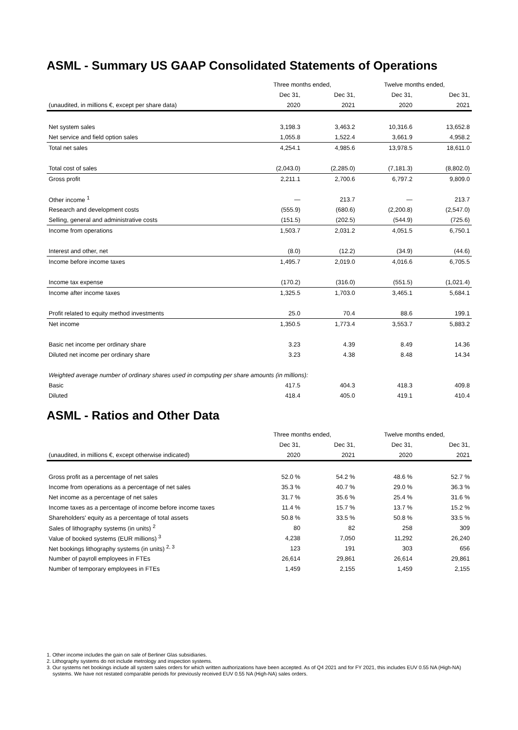ASML - Summary US GAAP Consolidated Statements of Operations
| | Three months ended, | | Twelve months ended, | |
| --- | --- | --- | --- | --- |
| | Dec 31, | Dec 31, | Dec 31, | Dec 31, |
| (unaudited, in millions €, except per share data) | 2020 | 2021 | 2020 | 2021 |
| Net system sales | 3,198.3 | 3,463.2 | 10,316.6 | 13,652.8 |
| Net service and field option sales | 1,055.8 | 1,522.4 | 3,661.9 | 4,958.2 |
| Total net sales | 4,254.1 | 4,985.6 | 13,978.5 | 18,611.0 |
| Total cost of sales | (2,043.0) | (2,285.0) | (7,181.3) | (8,802.0) |
| Gross profit | 2,211.1 | 2,700.6 | 6,797.2 | 9,809.0 |
| Other income <sup>1</sup> | — | 213.7 | — | 213.7 |
| Research and development costs | (555.9) | (680.6) | (2,200.8) | (2,547.0) |
| Selling, general and administrative costs | (151.5) | (202.5) | (544.9) | (725.6) |
| Income from operations | 1,503.7 | 2,031.2 | 4,051.5 | 6,750.1 |
| Interest and other, net | (8.0) | (12.2) | (34.9) | (44.6) |
| Income before income taxes | 1,495.7 | 2,019.0 | 4,016.6 | 6,705.5 |
| Income tax expense | (170.2) | (316.0) | (551.5) | (1,021.4) |
| Income after income taxes | 1,325.5 | 1,703.0 | 3,465.1 | 5,684.1 |
| Profit related to equity method investments | 25.0 | 70.4 | 88.6 | 199.1 |
| Net income | 1,350.5 | 1,773.4 | 3,553.7 | 5,883.2 |
| Basic net income per ordinary share | 3.23 | 4.39 | 8.49 | 14.36 |
| Diluted net income per ordinary share | 3.23 | 4.38 | 8.48 | 14.34 |
| Weighted average number of ordinary shares used in computing per share amounts (in millions): | | | | |
| Basic | 417.5 | 404.3 | 418.3 | 409.8 |
| Diluted | 418.4 | 405.0 | 419.1 | 410.4 |
ASML - Ratios and Other Data
| | Three months ended, | | Twelve months ended, | |
| --- | --- | --- | --- | --- |
| | Dec 31, | Dec 31, | Dec 31, | Dec 31, |
| (unaudited, in millions €, except otherwise indicated) | 2020 | 2021 | 2020 | 2021 |
| Gross profit as a percentage of net sales | 52.0 % | 54.2 % | 48.6 % | 52.7 % |
| Income from operations as a percentage of net sales | 35.3 % | 40.7 % | 29.0 % | 36.3 % |
| Net income as a percentage of net sales | 31.7 % | 35.6 % | 25.4 % | 31.6 % |
| Income taxes as a percentage of income before income taxes | 11.4 % | 15.7 % | 13.7 % | 15.2 % |
| Shareholders' equity as a percentage of total assets | 50.8 % | 33.5 % | 50.8 % | 33.5 % |
| Sales of lithography systems (in units) <sup>2</sup> | 80 | 82 | 258 | 309 |
| Value of booked systems (EUR millions) <sup>3</sup> | 4,238 | 7,050 | 11,292 | 26,240 |
| Net bookings lithography systems (in units) <sup>2, 3</sup> | 123 | 191 | 303 | 656 |
| Number of payroll employees in FTEs | 26,614 | 29,861 | 26,614 | 29,861 |
| Number of temporary employees in FTEs | 1,459 | 2,155 | 1,459 | 2,155 |
1. Other income includes the gain on sale of Berliner Glas subsidiaries.
2. Lithography systems do not include metrology and inspection systems.
3. Our systems net bookings include all system sales orders for which written authorizations have been accepted. As of Q4 2021 and for FY 2021, this includes EUV 0.55 NA (High-NA) systems. We have not restated comparable periods for previously received EUV 0.55 NA (High-NA) sales orders.